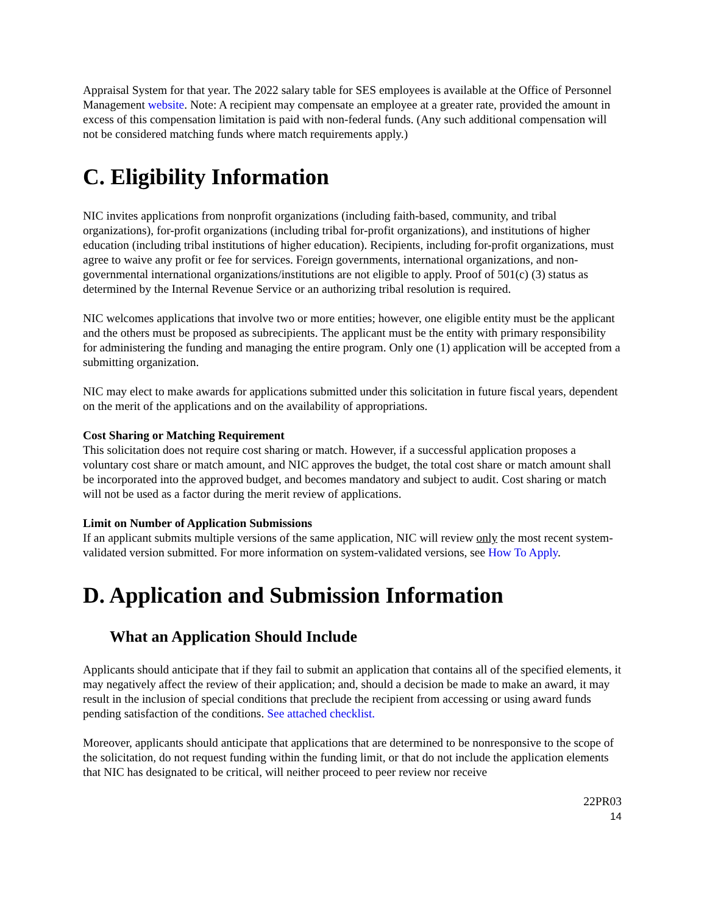Appraisal System for that year. The 2022 salary table for SES employees is available at the Office of Personnel Management website. Note: A recipient may compensate an employee at a greater rate, provided the amount in excess of this compensation limitation is paid with non-federal funds. (Any such additional compensation will not be considered matching funds where match requirements apply.)
C. Eligibility Information
NIC invites applications from nonprofit organizations (including faith-based, community, and tribal organizations), for-profit organizations (including tribal for-profit organizations), and institutions of higher education (including tribal institutions of higher education). Recipients, including for-profit organizations, must agree to waive any profit or fee for services. Foreign governments, international organizations, and non-governmental international organizations/institutions are not eligible to apply. Proof of 501(c) (3) status as determined by the Internal Revenue Service or an authorizing tribal resolution is required.
NIC welcomes applications that involve two or more entities; however, one eligible entity must be the applicant and the others must be proposed as subrecipients. The applicant must be the entity with primary responsibility for administering the funding and managing the entire program. Only one (1) application will be accepted from a submitting organization.
NIC may elect to make awards for applications submitted under this solicitation in future fiscal years, dependent on the merit of the applications and on the availability of appropriations.
Cost Sharing or Matching Requirement
This solicitation does not require cost sharing or match. However, if a successful application proposes a voluntary cost share or match amount, and NIC approves the budget, the total cost share or match amount shall be incorporated into the approved budget, and becomes mandatory and subject to audit. Cost sharing or match will not be used as a factor during the merit review of applications.
Limit on Number of Application Submissions
If an applicant submits multiple versions of the same application, NIC will review only the most recent system-validated version submitted. For more information on system-validated versions, see How To Apply.
D. Application and Submission Information
What an Application Should Include
Applicants should anticipate that if they fail to submit an application that contains all of the specified elements, it may negatively affect the review of their application; and, should a decision be made to make an award, it may result in the inclusion of special conditions that preclude the recipient from accessing or using award funds pending satisfaction of the conditions. See attached checklist.
Moreover, applicants should anticipate that applications that are determined to be nonresponsive to the scope of the solicitation, do not request funding within the funding limit, or that do not include the application elements that NIC has designated to be critical, will neither proceed to peer review nor receive
22PR03
14